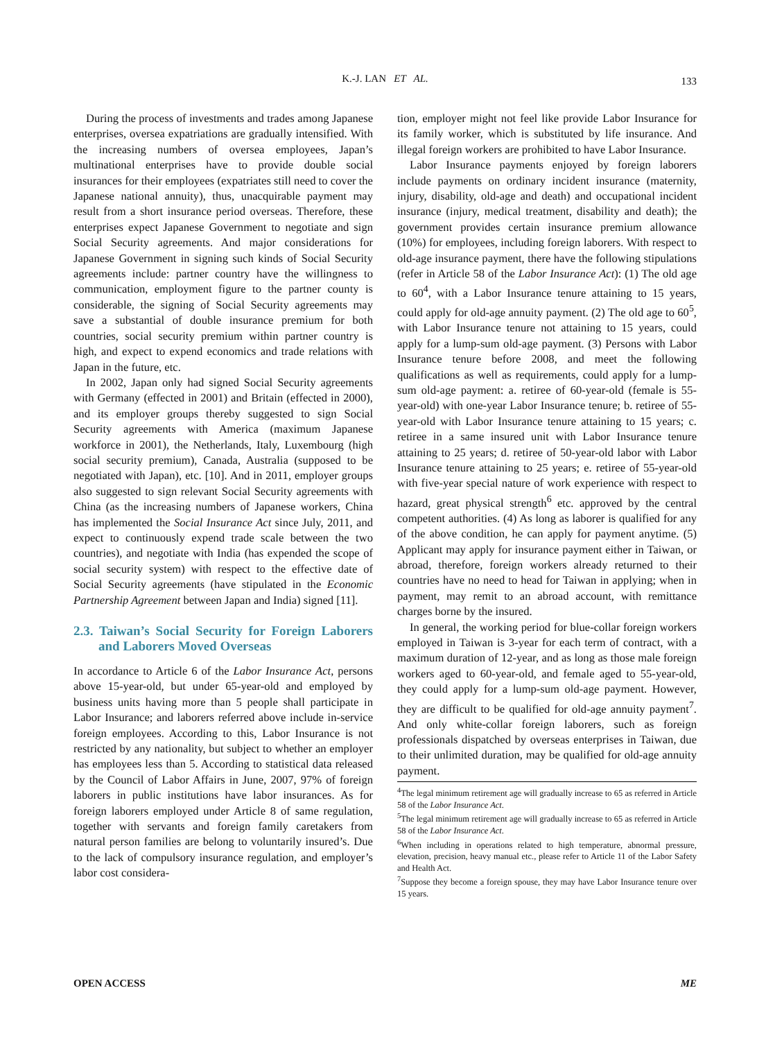K.-J. LAN ET AL.
133
During the process of investments and trades among Japanese enterprises, oversea expatriations are gradually intensified. With the increasing numbers of oversea employees, Japan’s multinational enterprises have to provide double social insurances for their employees (expatriates still need to cover the Japanese national annuity), thus, unacquirable payment may result from a short insurance period overseas. Therefore, these enterprises expect Japanese Government to negotiate and sign Social Security agreements. And major considerations for Japanese Government in signing such kinds of Social Security agreements include: partner country have the willingness to communication, employment figure to the partner county is considerable, the signing of Social Security agreements may save a substantial of double insurance premium for both countries, social security premium within partner country is high, and expect to expend economics and trade relations with Japan in the future, etc.
In 2002, Japan only had signed Social Security agreements with Germany (effected in 2001) and Britain (effected in 2000), and its employer groups thereby suggested to sign Social Security agreements with America (maximum Japanese workforce in 2001), the Netherlands, Italy, Luxembourg (high social security premium), Canada, Australia (supposed to be negotiated with Japan), etc. [10]. And in 2011, employer groups also suggested to sign relevant Social Security agreements with China (as the increasing numbers of Japanese workers, China has implemented the Social Insurance Act since July, 2011, and expect to continuously expend trade scale between the two countries), and negotiate with India (has expended the scope of social security system) with respect to the effective date of Social Security agreements (have stipulated in the Economic Partnership Agreement between Japan and India) signed [11].
2.3. Taiwan’s Social Security for Foreign Laborers and Laborers Moved Overseas
In accordance to Article 6 of the Labor Insurance Act, persons above 15-year-old, but under 65-year-old and employed by business units having more than 5 people shall participate in Labor Insurance; and laborers referred above include in-service foreign employees. According to this, Labor Insurance is not restricted by any nationality, but subject to whether an employer has employees less than 5. According to statistical data released by the Council of Labor Affairs in June, 2007, 97% of foreign laborers in public institutions have labor insurances. As for foreign laborers employed under Article 8 of same regulation, together with servants and foreign family caretakers from natural person families are belong to voluntarily insured’s. Due to the lack of compulsory insurance regulation, and employer’s labor cost considera-
tion, employer might not feel like provide Labor Insurance for its family worker, which is substituted by life insurance. And illegal foreign workers are prohibited to have Labor Insurance.
Labor Insurance payments enjoyed by foreign laborers include payments on ordinary incident insurance (maternity, injury, disability, old-age and death) and occupational incident insurance (injury, medical treatment, disability and death); the government provides certain insurance premium allowance (10%) for employees, including foreign laborers. With respect to old-age insurance payment, there have the following stipulations (refer in Article 58 of the Labor Insurance Act): (1) The old age to 60<sup>4</sup>, with a Labor Insurance tenure attaining to 15 years, could apply for old-age annuity payment. (2) The old age to 60<sup>5</sup>, with Labor Insurance tenure not attaining to 15 years, could apply for a lump-sum old-age payment. (3) Persons with Labor Insurance tenure before 2008, and meet the following qualifications as well as requirements, could apply for a lump-sum old-age payment: a. retiree of 60-year-old (female is 55-year-old) with one-year Labor Insurance tenure; b. retiree of 55-year-old with Labor Insurance tenure attaining to 15 years; c. retiree in a same insured unit with Labor Insurance tenure attaining to 25 years; d. retiree of 50-year-old labor with Labor Insurance tenure attaining to 25 years; e. retiree of 55-year-old with five-year special nature of work experience with respect to hazard, great physical strength<sup>6</sup> etc. approved by the central competent authorities. (4) As long as laborer is qualified for any of the above condition, he can apply for payment anytime. (5) Applicant may apply for insurance payment either in Taiwan, or abroad, therefore, foreign workers already returned to their countries have no need to head for Taiwan in applying; when in payment, may remit to an abroad account, with remittance charges borne by the insured.
In general, the working period for blue-collar foreign workers employed in Taiwan is 3-year for each term of contract, with a maximum duration of 12-year, and as long as those male foreign workers aged to 60-year-old, and female aged to 55-year-old, they could apply for a lump-sum old-age payment. However, they are difficult to be qualified for old-age annuity payment<sup>7</sup>. And only white-collar foreign laborers, such as foreign professionals dispatched by overseas enterprises in Taiwan, due to their unlimited duration, may be qualified for old-age annuity payment.
<sup>4</sup> The legal minimum retirement age will gradually increase to 65 as referred in Article 58 of the Labor Insurance Act.
<sup>5</sup> The legal minimum retirement age will gradually increase to 65 as referred in Article 58 of the Labor Insurance Act.
<sup>6</sup> When including in operations related to high temperature, abnormal pressure, elevation, precision, heavy manual etc., please refer to Article 11 of the Labor Safety and Health Act.
<sup>7</sup> Suppose they become a foreign spouse, they may have Labor Insurance tenure over 15 years.
OPEN ACCESS ME